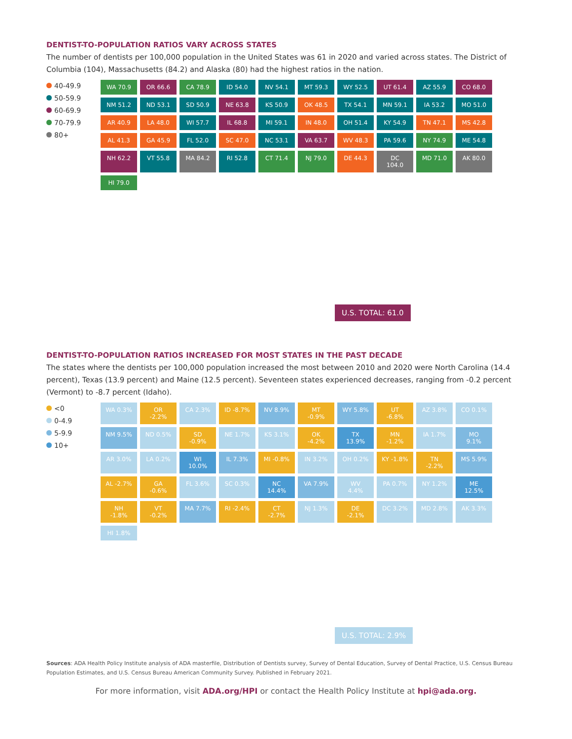DENTIST-TO-POPULATION RATIOS VARY ACROSS STATES
The number of dentists per 100,000 population in the United States was 61 in 2020 and varied across states. The District of Columbia (104), Massachusetts (84.2) and Alaska (80) had the highest ratios in the nation.
40-49.9
50-59.9
60-69.9
70-79.9
80+
WA 70.9
OR 66.6
CA 78.9
ID 54.0
NV 54.1
MT 59.3
WY 52.5
UT 61.4
AZ 55.9
CO 68.0
NM 51.2
ND 53.1
SD 50.9
NE 63.8
KS 50.9
OK 48.5
TX 54.1
MN 59.1
IA 53.2
MO 51.0
AR 40.9
LA 48.0
WI 57.7
IL 68.8
MI 59.1
IN 48.0
OH 51.4
KY 54.9
TN 47.1
MS 42.8
AL 41.3
GA 45.9
FL 52.0
SC 47.0
NC 53.1
VA 63.7
WV 48.3
PA 59.6
NY 74.9
ME 54.8
NH 62.2
VT 55.8
MA 84.2
RI 52.8
CT 71.4
NJ 79.0
DE 44.3
DC 104.0
MD 71.0
AK 80.0
HI 79.0
U.S. TOTAL: 61.0
DENTIST-TO-POPULATION RATIOS INCREASED FOR MOST STATES IN THE PAST DECADE
The states where the dentists per 100,000 population increased the most between 2010 and 2020 were North Carolina (14.4 percent), Texas (13.9 percent) and Maine (12.5 percent). Seventeen states experienced decreases, ranging from -0.2 percent (Vermont) to -8.7 percent (Idaho).
<0
0-4.9
5-9.9
10+
WA 0.3%
OR -2.2%
CA 2.3%
ID -8.7%
NV 8.9%
MT -0.9%
WY 5.8%
UT -6.8%
AZ 3.8%
CO 0.1%
NM 9.5%
ND 0.5%
SD -0.9%
NE 1.7%
KS 3.1%
OK -4.2%
TX 13.9%
MN -1.2%
IA 1.7%
MO 9.1%
AR 3.0%
LA 0.2%
WI 10.0%
IL 7.3%
MI -0.8%
IN 3.2%
OH 0.2%
KY -1.8%
TN -2.2%
MS 5.9%
AL -2.7%
GA -0.6%
FL 3.6%
SC 0.3%
NC 14.4%
VA 7.9%
WV 4.4%
PA 0.7%
NY 1.2%
ME 12.5%
NH -1.8%
VT -0.2%
MA 7.7%
RI -2.4%
CT -2.7%
NJ 1.3%
DE -2.1%
DC 3.2%
MD 2.8%
AK 3.3%
HI 1.8%
U.S. TOTAL: 2.9%
Sources: ADA Health Policy Institute analysis of ADA masterfile, Distribution of Dentists survey, Survey of Dental Education, Survey of Dental Practice, U.S. Census Bureau Population Estimates, and U.S. Census Bureau American Community Survey. Published in February 2021.
For more information, visit ADA.org/HPI or contact the Health Policy Institute at hpi@ada.org.